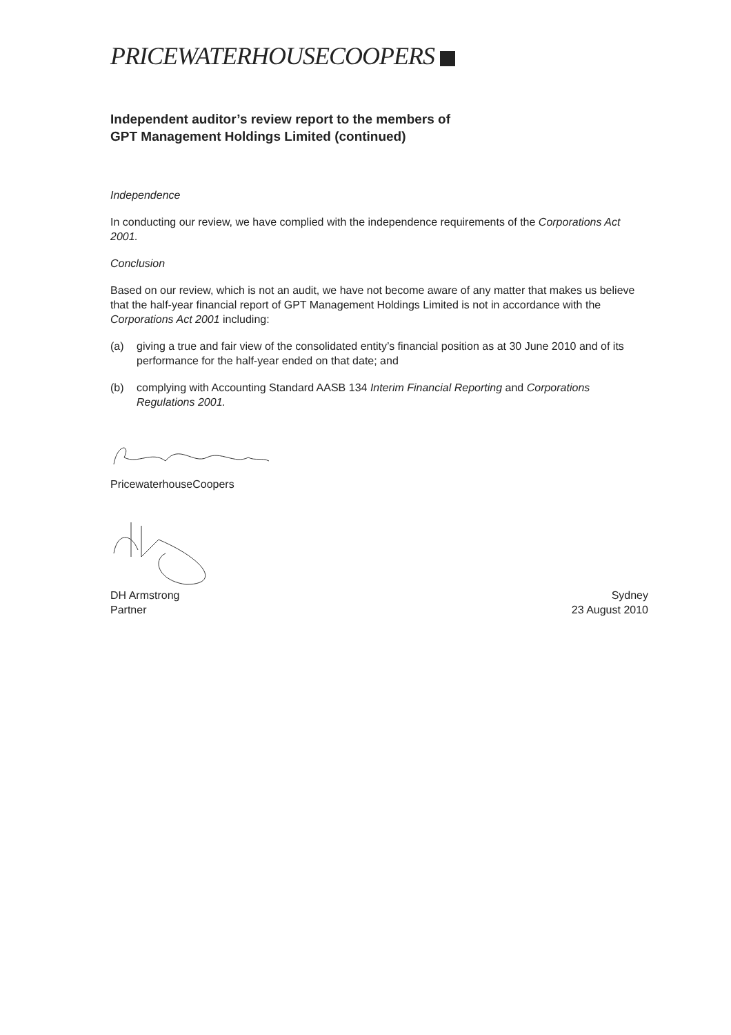PRICEWATERHOUSECOOPERS
Independent auditor’s review report to the members of
GPT Management Holdings Limited (continued)
Independence
In conducting our review, we have complied with the independence requirements of the Corporations Act 2001.
Conclusion
Based on our review, which is not an audit, we have not become aware of any matter that makes us believe that the half-year financial report of GPT Management Holdings Limited is not in accordance with the Corporations Act 2001 including:
(a) giving a true and fair view of the consolidated entity’s financial position as at 30 June 2010 and of its performance for the half-year ended on that date; and
(b) complying with Accounting Standard AASB 134 Interim Financial Reporting and Corporations Regulations 2001.
PricewaterhouseCoopers
DH Armstrong
Partner
Sydney
23 August 2010